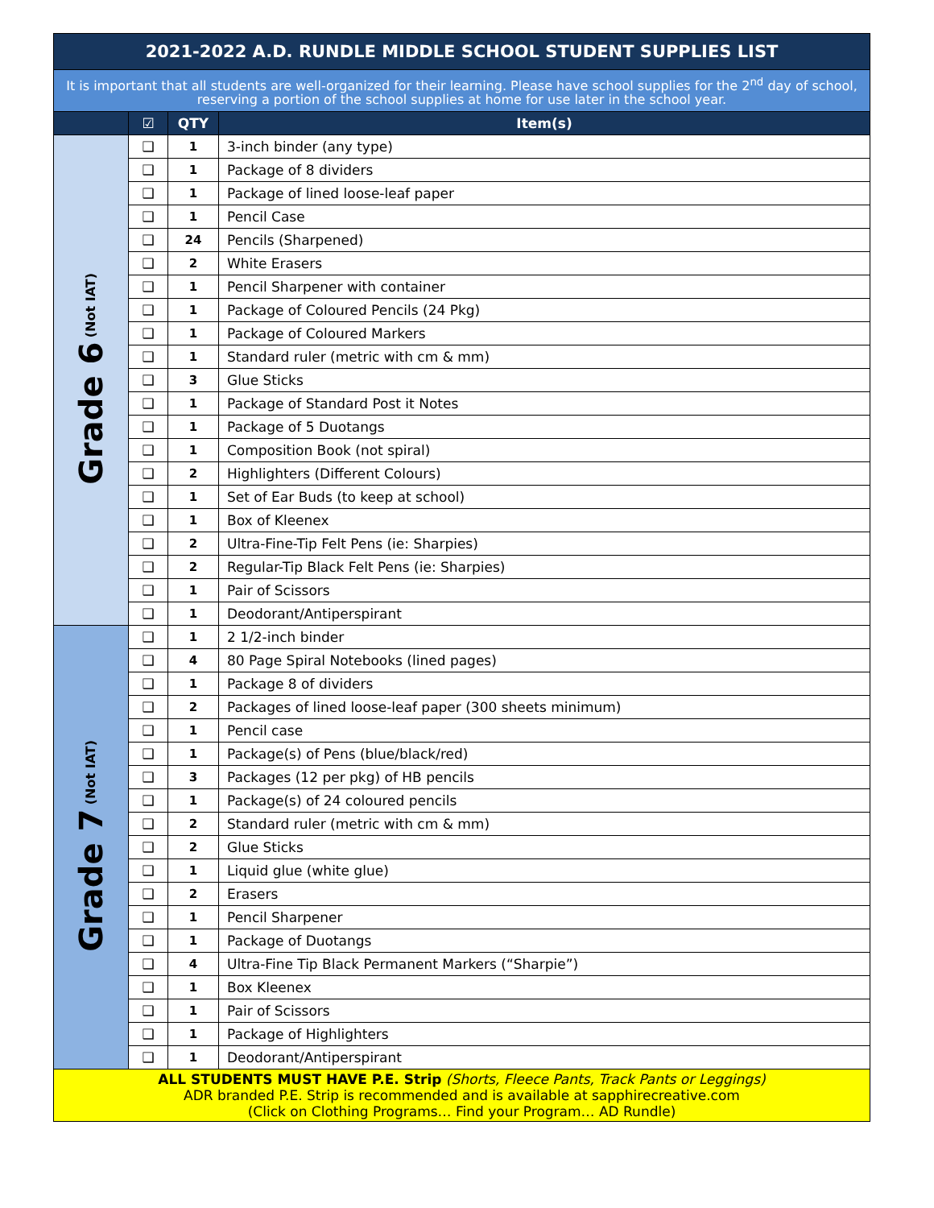| 2021-2022 A.D. RUNDLE MIDDLE SCHOOL STUDENT SUPPLIES LIST | | | |
| It is important that all students are well-organized for their learning. Please have school supplies for the 2<sup>nd</sup> day of school, reserving a portion of the school supplies at home for use later in the school year. | | | |
| | ☑ | QTY | Item(s) |
| Grade 6 (Not IAT) | ❑ | 1 | 3-inch binder (any type) |
| | ❑ | 1 | Package of 8 dividers |
| | ❑ | 1 | Package of lined loose-leaf paper |
| | ❑ | 1 | Pencil Case |
| | ❑ | 24 | Pencils (Sharpened) |
| | ❑ | 2 | White Erasers |
| | ❑ | 1 | Pencil Sharpener with container |
| | ❑ | 1 | Package of Coloured Pencils (24 Pkg) |
| | ❑ | 1 | Package of Coloured Markers |
| | ❑ | 1 | Standard ruler (metric with cm & mm) |
| | ❑ | 3 | Glue Sticks |
| | ❑ | 1 | Package of Standard Post it Notes |
| | ❑ | 1 | Package of 5 Duotangs |
| | ❑ | 1 | Composition Book (not spiral) |
| | ❑ | 2 | Highlighters (Different Colours) |
| | ❑ | 1 | Set of Ear Buds (to keep at school) |
| | ❑ | 1 | Box of Kleenex |
| | ❑ | 2 | Ultra-Fine-Tip Felt Pens (ie: Sharpies) |
| | ❑ | 2 | Regular-Tip Black Felt Pens (ie: Sharpies) |
| | ❑ | 1 | Pair of Scissors |
| | ❑ | 1 | Deodorant/Antiperspirant |
| Grade 7 (Not IAT) | ❑ | 1 | 2 1/2-inch binder |
| | ❑ | 4 | 80 Page Spiral Notebooks (lined pages) |
| | ❑ | 1 | Package 8 of dividers |
| | ❑ | 2 | Packages of lined loose-leaf paper (300 sheets minimum) |
| | ❑ | 1 | Pencil case |
| | ❑ | 1 | Package(s) of Pens (blue/black/red) |
| | ❑ | 3 | Packages (12 per pkg) of HB pencils |
| | ❑ | 1 | Package(s) of 24 coloured pencils |
| | ❑ | 2 | Standard ruler (metric with cm & mm) |
| | ❑ | 2 | Glue Sticks |
| | ❑ | 1 | Liquid glue (white glue) |
| | ❑ | 2 | Erasers |
| | ❑ | 1 | Pencil Sharpener |
| | ❑ | 1 | Package of Duotangs |
| | ❑ | 4 | Ultra-Fine Tip Black Permanent Markers (“Sharpie”) |
| | ❑ | 1 | Box Kleenex |
| | ❑ | 1 | Pair of Scissors |
| | ❑ | 1 | Package of Highlighters |
| | ❑ | 1 | Deodorant/Antiperspirant |
| ALL STUDENTS MUST HAVE P.E. Strip (Shorts, Fleece Pants, Track Pants or Leggings) ADR branded P.E. Strip is recommended and is available at sapphirecreative.com (Click on Clothing Programs… Find your Program… AD Rundle) | | | |